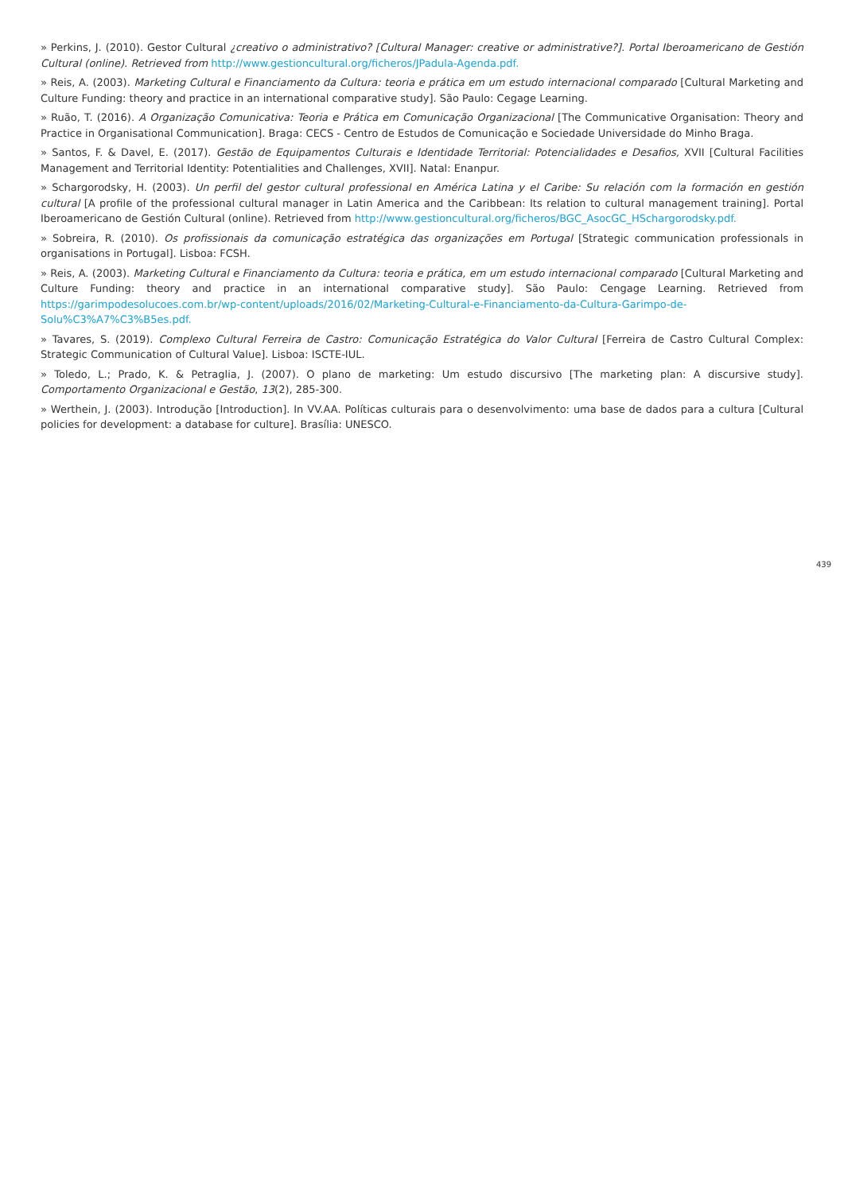» Perkins, J. (2010). Gestor Cultural ¿creativo o administrativo? [Cultural Manager: creative or administrative?]. Portal Iberoamericano de Gestión Cultural (online). Retrieved from http://www.gestioncultural.org/ficheros/JPadula-Agenda.pdf.
» Reis, A. (2003). Marketing Cultural e Financiamento da Cultura: teoria e prática em um estudo internacional comparado [Cultural Marketing and Culture Funding: theory and practice in an international comparative study]. São Paulo: Cegage Learning.
» Ruão, T. (2016). A Organização Comunicativa: Teoria e Prática em Comunicação Organizacional [The Communicative Organisation: Theory and Practice in Organisational Communication]. Braga: CECS - Centro de Estudos de Comunicação e Sociedade Universidade do Minho Braga.
» Santos, F. & Davel, E. (2017). Gestão de Equipamentos Culturais e Identidade Territorial: Potencialidades e Desafios, XVII [Cultural Facilities Management and Territorial Identity: Potentialities and Challenges, XVII]. Natal: Enanpur.
» Schargorodsky, H. (2003). Un perfil del gestor cultural professional en América Latina y el Caribe: Su relación com la formación en gestión cultural [A profile of the professional cultural manager in Latin America and the Caribbean: Its relation to cultural management training]. Portal Iberoamericano de Gestión Cultural (online). Retrieved from http://www.gestioncultural.org/ficheros/BGC_AsocGC_HSchargorodsky.pdf.
» Sobreira, R. (2010). Os profissionais da comunicação estratégica das organizações em Portugal [Strategic communication professionals in organisations in Portugal]. Lisboa: FCSH.
» Reis, A. (2003). Marketing Cultural e Financiamento da Cultura: teoria e prática, em um estudo internacional comparado [Cultural Marketing and Culture Funding: theory and practice in an international comparative study]. São Paulo: Cengage Learning. Retrieved from https://garimpodesolucoes.com.br/wp-content/uploads/2016/02/Marketing-Cultural-e-Financiamento-da-Cultura-Garimpo-de-Solu%C3%A7%C3%B5es.pdf.
» Tavares, S. (2019). Complexo Cultural Ferreira de Castro: Comunicação Estratégica do Valor Cultural [Ferreira de Castro Cultural Complex: Strategic Communication of Cultural Value]. Lisboa: ISCTE-IUL.
» Toledo, L.; Prado, K. & Petraglia, J. (2007). O plano de marketing: Um estudo discursivo [The marketing plan: A discursive study]. Comportamento Organizacional e Gestão, 13(2), 285-300.
» Werthein, J. (2003). Introdução [Introduction]. In VV.AA. Políticas culturais para o desenvolvimento: uma base de dados para a cultura [Cultural policies for development: a database for culture]. Brasília: UNESCO.
439